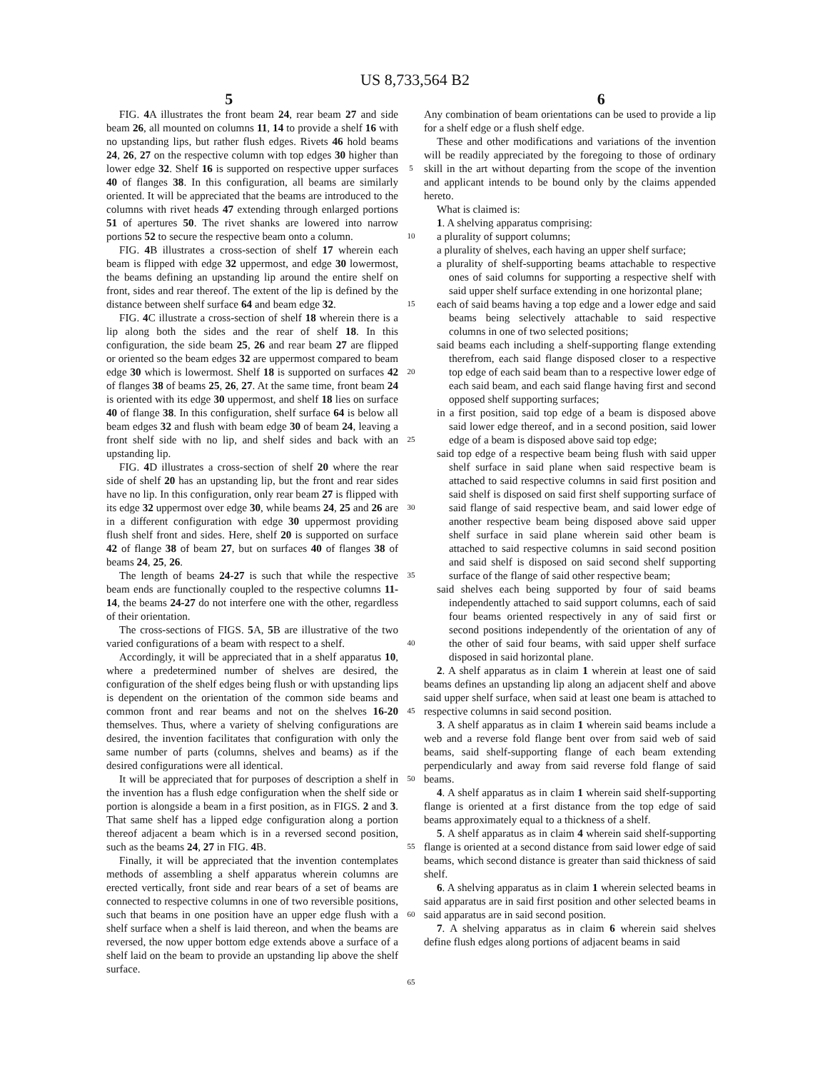US 8,733,564 B2
5 6
FIG. 4 A illustrates the front beam 24, rear beam 27 and side beam 26, all mounted on columns 11, 14 to provide a shelf 16 with no upstanding lips, but rather flush edges. Rivets 46 hold beams 24, 26, 27 on the respective column with top edges 30 higher than lower edge 32. Shelf 16 is supported on respective upper surfaces 40 of flanges 38. In this configuration, all beams are similarly oriented. It will be appreciated that the beams are introduced to the columns with rivet heads 47 extending through enlarged portions 51 of apertures 50. The rivet shanks are lowered into narrow portions 52 to secure the respective beam onto a column.
FIG. 4 B illustrates a cross-section of shelf 17 wherein each beam is flipped with edge 32 uppermost, and edge 30 lowermost, the beams defining an upstanding lip around the entire shelf on front, sides and rear thereof. The extent of the lip is defined by the distance between shelf surface 64 and beam edge 32.
FIG. 4 C illustrate a cross-section of shelf 18 wherein there is a lip along both the sides and the rear of shelf 18. In this configuration, the side beam 25, 26 and rear beam 27 are flipped or oriented so the beam edges 32 are uppermost compared to beam edge 30 which is lowermost. Shelf 18 is supported on surfaces 42 of flanges 38 of beams 25, 26, 27. At the same time, front beam 24 is oriented with its edge 30 uppermost, and shelf 18 lies on surface 40 of flange 38. In this configuration, shelf surface 64 is below all beam edges 32 and flush with beam edge 30 of beam 24, leaving a front shelf side with no lip, and shelf sides and back with an upstanding lip.
FIG. 4 D illustrates a cross-section of shelf 20 where the rear side of shelf 20 has an upstanding lip, but the front and rear sides have no lip. In this configuration, only rear beam 27 is flipped with its edge 32 uppermost over edge 30, while beams 24, 25 and 26 are in a different configuration with edge 30 uppermost providing flush shelf front and sides. Here, shelf 20 is supported on surface 42 of flange 38 of beam 27, but on surfaces 40 of flanges 38 of beams 24, 25, 26.
The length of beams 24-27 is such that while the respective beam ends are functionally coupled to the respective columns 11-14, the beams 24-27 do not interfere one with the other, regardless of their orientation.
The cross-sections of FIGS. 5 A, 5 B are illustrative of the two varied configurations of a beam with respect to a shelf.
Accordingly, it will be appreciated that in a shelf apparatus 10, where a predetermined number of shelves are desired, the configuration of the shelf edges being flush or with upstanding lips is dependent on the orientation of the common side beams and common front and rear beams and not on the shelves 16-20 themselves. Thus, where a variety of shelving configurations are desired, the invention facilitates that configuration with only the same number of parts (columns, shelves and beams) as if the desired configurations were all identical.
It will be appreciated that for purposes of description a shelf in the invention has a flush edge configuration when the shelf side or portion is alongside a beam in a first position, as in FIGS. 2 and 3. That same shelf has a lipped edge configuration along a portion thereof adjacent a beam which is in a reversed second position, such as the beams 24, 27 in FIG. 4 B.
Finally, it will be appreciated that the invention contemplates methods of assembling a shelf apparatus wherein columns are erected vertically, front side and rear bears of a set of beams are connected to respective columns in one of two reversible positions, such that beams in one position have an upper edge flush with a shelf surface when a shelf is laid thereon, and when the beams are reversed, the now upper bottom edge extends above a surface of a shelf laid on the beam to provide an upstanding lip above the shelf surface.
5
10
15
20
25
30
35
40
45
50
55
60
65
Any combination of beam orientations can be used to provide a lip for a shelf edge or a flush shelf edge.
These and other modifications and variations of the invention will be readily appreciated by the foregoing to those of ordinary skill in the art without departing from the scope of the invention and applicant intends to be bound only by the claims appended hereto.
What is claimed is:
1. A shelving apparatus comprising:
a plurality of support columns;
a plurality of shelves, each having an upper shelf surface;
a plurality of shelf-supporting beams attachable to respective ones of said columns for supporting a respective shelf with said upper shelf surface extending in one horizontal plane;
each of said beams having a top edge and a lower edge and said beams being selectively attachable to said respective columns in one of two selected positions;
said beams each including a shelf-supporting flange extending therefrom, each said flange disposed closer to a respective top edge of each said beam than to a respective lower edge of each said beam, and each said flange having first and second opposed shelf supporting surfaces;
in a first position, said top edge of a beam is disposed above said lower edge thereof, and in a second position, said lower edge of a beam is disposed above said top edge;
said top edge of a respective beam being flush with said upper shelf surface in said plane when said respective beam is attached to said respective columns in said first position and said shelf is disposed on said first shelf supporting surface of said flange of said respective beam, and said lower edge of another respective beam being disposed above said upper shelf surface in said plane wherein said other beam is attached to said respective columns in said second position and said shelf is disposed on said second shelf supporting surface of the flange of said other respective beam;
said shelves each being supported by four of said beams independently attached to said support columns, each of said four beams oriented respectively in any of said first or second positions independently of the orientation of any of the other of said four beams, with said upper shelf surface disposed in said horizontal plane.
2. A shelf apparatus as in claim 1 wherein at least one of said beams defines an upstanding lip along an adjacent shelf and above said upper shelf surface, when said at least one beam is attached to respective columns in said second position.
3. A shelf apparatus as in claim 1 wherein said beams include a web and a reverse fold flange bent over from said web of said beams, said shelf-supporting flange of each beam extending perpendicularly and away from said reverse fold flange of said beams.
4. A shelf apparatus as in claim 1 wherein said shelf-supporting flange is oriented at a first distance from the top edge of said beams approximately equal to a thickness of a shelf.
5. A shelf apparatus as in claim 4 wherein said shelf-supporting flange is oriented at a second distance from said lower edge of said beams, which second distance is greater than said thickness of said shelf.
6. A shelving apparatus as in claim 1 wherein selected beams in said apparatus are in said first position and other selected beams in said apparatus are in said second position.
7. A shelving apparatus as in claim 6 wherein said shelves define flush edges along portions of adjacent beams in said